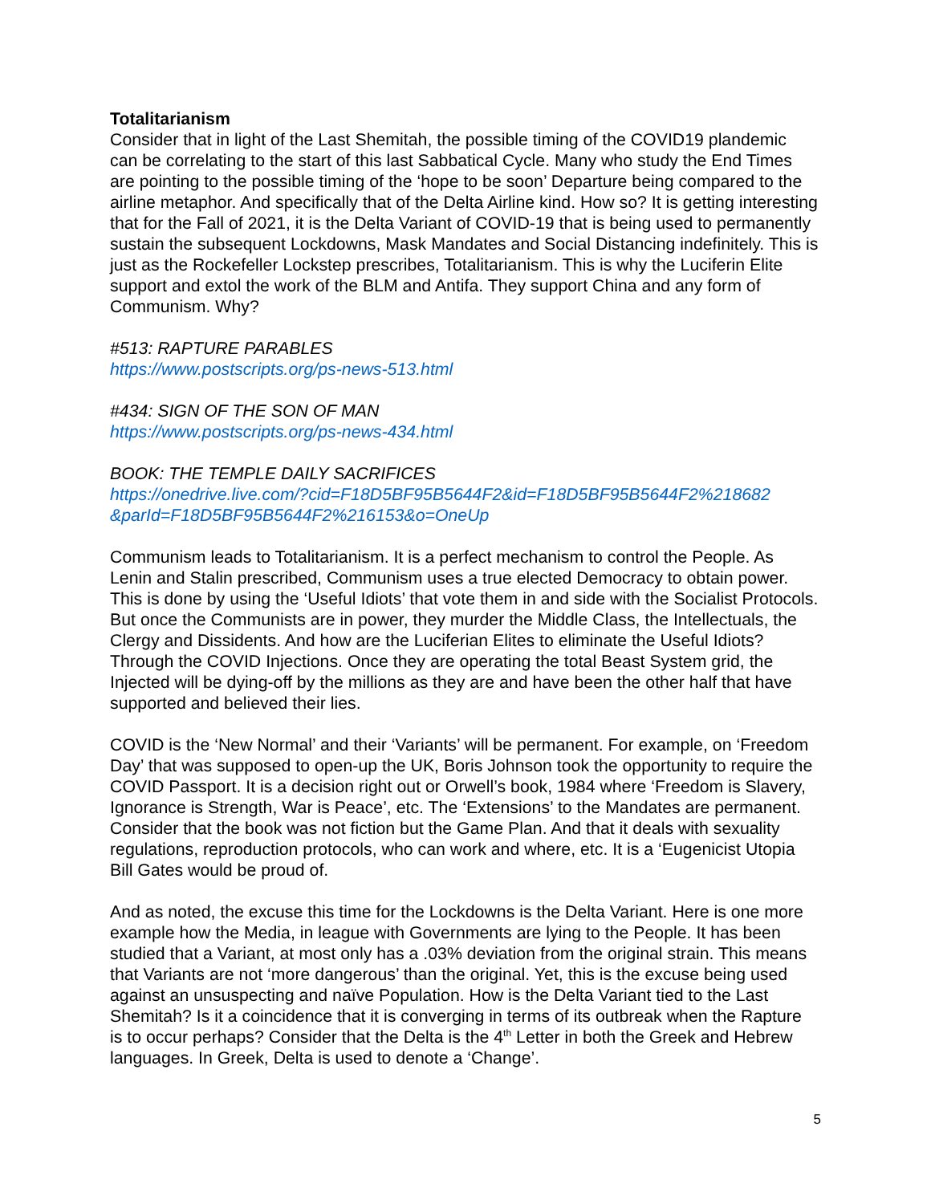Totalitarianism
Consider that in light of the Last Shemitah, the possible timing of the COVID19 plandemic can be correlating to the start of this last Sabbatical Cycle. Many who study the End Times are pointing to the possible timing of the ‘hope to be soon’ Departure being compared to the airline metaphor. And specifically that of the Delta Airline kind. How so? It is getting interesting that for the Fall of 2021, it is the Delta Variant of COVID-19 that is being used to permanently sustain the subsequent Lockdowns, Mask Mandates and Social Distancing indefinitely. This is just as the Rockefeller Lockstep prescribes, Totalitarianism. This is why the Luciferin Elite support and extol the work of the BLM and Antifa. They support China and any form of Communism. Why?
#513: RAPTURE PARABLES
https://www.postscripts.org/ps-news-513.html
#434: SIGN OF THE SON OF MAN
https://www.postscripts.org/ps-news-434.html
BOOK: THE TEMPLE DAILY SACRIFICES
https://onedrive.live.com/?cid=F18D5BF95B5644F2&id=F18D5BF95B5644F2%218682 &parId=F18D5BF95B5644F2%216153&o=OneUp
Communism leads to Totalitarianism. It is a perfect mechanism to control the People. As Lenin and Stalin prescribed, Communism uses a true elected Democracy to obtain power. This is done by using the ‘Useful Idiots’ that vote them in and side with the Socialist Protocols. But once the Communists are in power, they murder the Middle Class, the Intellectuals, the Clergy and Dissidents. And how are the Luciferian Elites to eliminate the Useful Idiots? Through the COVID Injections. Once they are operating the total Beast System grid, the Injected will be dying-off by the millions as they are and have been the other half that have supported and believed their lies.
COVID is the ‘New Normal’ and their ‘Variants’ will be permanent. For example, on ‘Freedom Day’ that was supposed to open-up the UK, Boris Johnson took the opportunity to require the COVID Passport. It is a decision right out or Orwell’s book, 1984 where ‘Freedom is Slavery, Ignorance is Strength, War is Peace’, etc. The ‘Extensions’ to the Mandates are permanent. Consider that the book was not fiction but the Game Plan. And that it deals with sexuality regulations, reproduction protocols, who can work and where, etc. It is a ‘Eugenicist Utopia Bill Gates would be proud of.
And as noted, the excuse this time for the Lockdowns is the Delta Variant. Here is one more example how the Media, in league with Governments are lying to the People. It has been studied that a Variant, at most only has a .03% deviation from the original strain. This means that Variants are not ‘more dangerous’ than the original. Yet, this is the excuse being used against an unsuspecting and naïve Population. How is the Delta Variant tied to the Last Shemitah? Is it a coincidence that it is converging in terms of its outbreak when the Rapture is to occur perhaps? Consider that the Delta is the 4<sup>th</sup> Letter in both the Greek and Hebrew languages. In Greek, Delta is used to denote a ‘Change’.
5